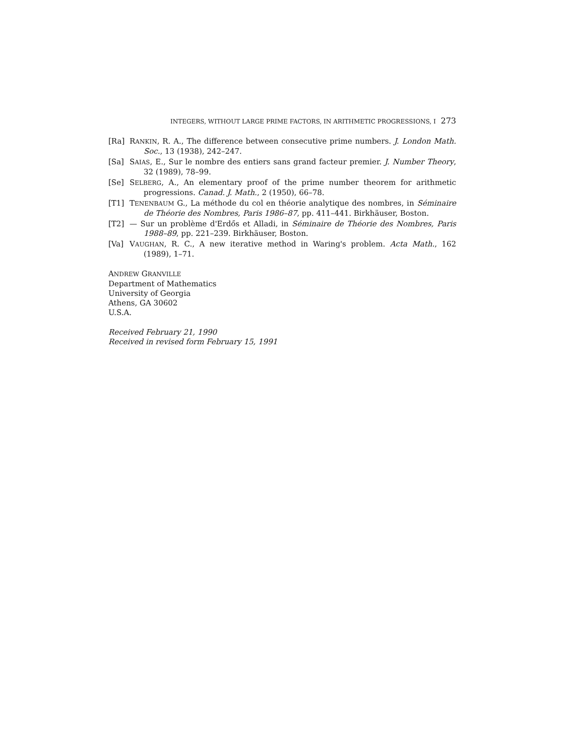INTEGERS, WITHOUT LARGE PRIME FACTORS, IN ARITHMETIC PROGRESSIONS, I 273
[Ra] RANKIN, R. A., The difference between consecutive prime numbers. J. London Math. Soc., 13 (1938), 242–247.
[Sa] SAIAS, E., Sur le nombre des entiers sans grand facteur premier. J. Number Theory, 32 (1989), 78–99.
[Se] SELBERG, A., An elementary proof of the prime number theorem for arithmetic progressions. Canad. J. Math., 2 (1950), 66–78.
[T1] TENENBAUM G., La méthode du col en théorie analytique des nombres, in Séminaire de Théorie des Nombres, Paris 1986–87, pp. 411–441. Birkhäuser, Boston.
[T2] — Sur un problème d'Erdős et Alladi, in Séminaire de Théorie des Nombres, Paris 1988–89, pp. 221–239. Birkhäuser, Boston.
[Va] VAUGHAN, R. C., A new iterative method in Waring's problem. Acta Math., 162 (1989), 1–71.
ANDREW GRANVILLE
Department of Mathematics
University of Georgia
Athens, GA 30602
U.S.A.
Received February 21, 1990
Received in revised form February 15, 1991